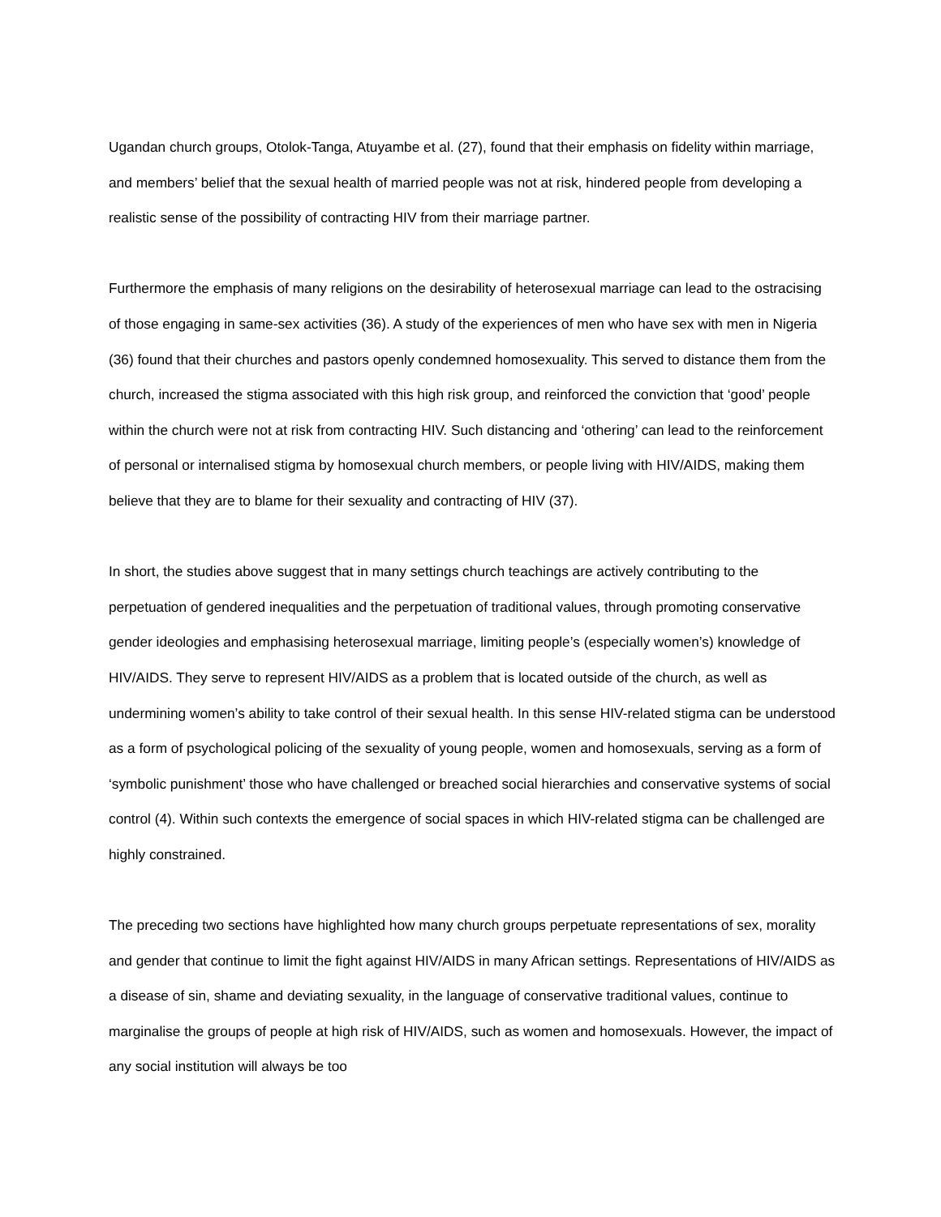Ugandan church groups, Otolok-Tanga, Atuyambe et al. (27), found that their emphasis on fidelity within marriage, and members’ belief that the sexual health of married people was not at risk, hindered people from developing a realistic sense of the possibility of contracting HIV from their marriage partner.
Furthermore the emphasis of many religions on the desirability of heterosexual marriage can lead to the ostracising of those engaging in same-sex activities (36). A study of the experiences of men who have sex with men in Nigeria (36) found that their churches and pastors openly condemned homosexuality. This served to distance them from the church, increased the stigma associated with this high risk group, and reinforced the conviction that ‘good’ people within the church were not at risk from contracting HIV. Such distancing and ‘othering’ can lead to the reinforcement of personal or internalised stigma by homosexual church members, or people living with HIV/AIDS, making them believe that they are to blame for their sexuality and contracting of HIV (37).
In short, the studies above suggest that in many settings church teachings are actively contributing to the perpetuation of gendered inequalities and the perpetuation of traditional values, through promoting conservative gender ideologies and emphasising heterosexual marriage, limiting people’s (especially women’s) knowledge of HIV/AIDS. They serve to represent HIV/AIDS as a problem that is located outside of the church, as well as undermining women’s ability to take control of their sexual health. In this sense HIV-related stigma can be understood as a form of psychological policing of the sexuality of young people, women and homosexuals, serving as a form of ‘symbolic punishment’ those who have challenged or breached social hierarchies and conservative systems of social control (4). Within such contexts the emergence of social spaces in which HIV-related stigma can be challenged are highly constrained.
The preceding two sections have highlighted how many church groups perpetuate representations of sex, morality and gender that continue to limit the fight against HIV/AIDS in many African settings. Representations of HIV/AIDS as a disease of sin, shame and deviating sexuality, in the language of conservative traditional values, continue to marginalise the groups of people at high risk of HIV/AIDS, such as women and homosexuals. However, the impact of any social institution will always be too